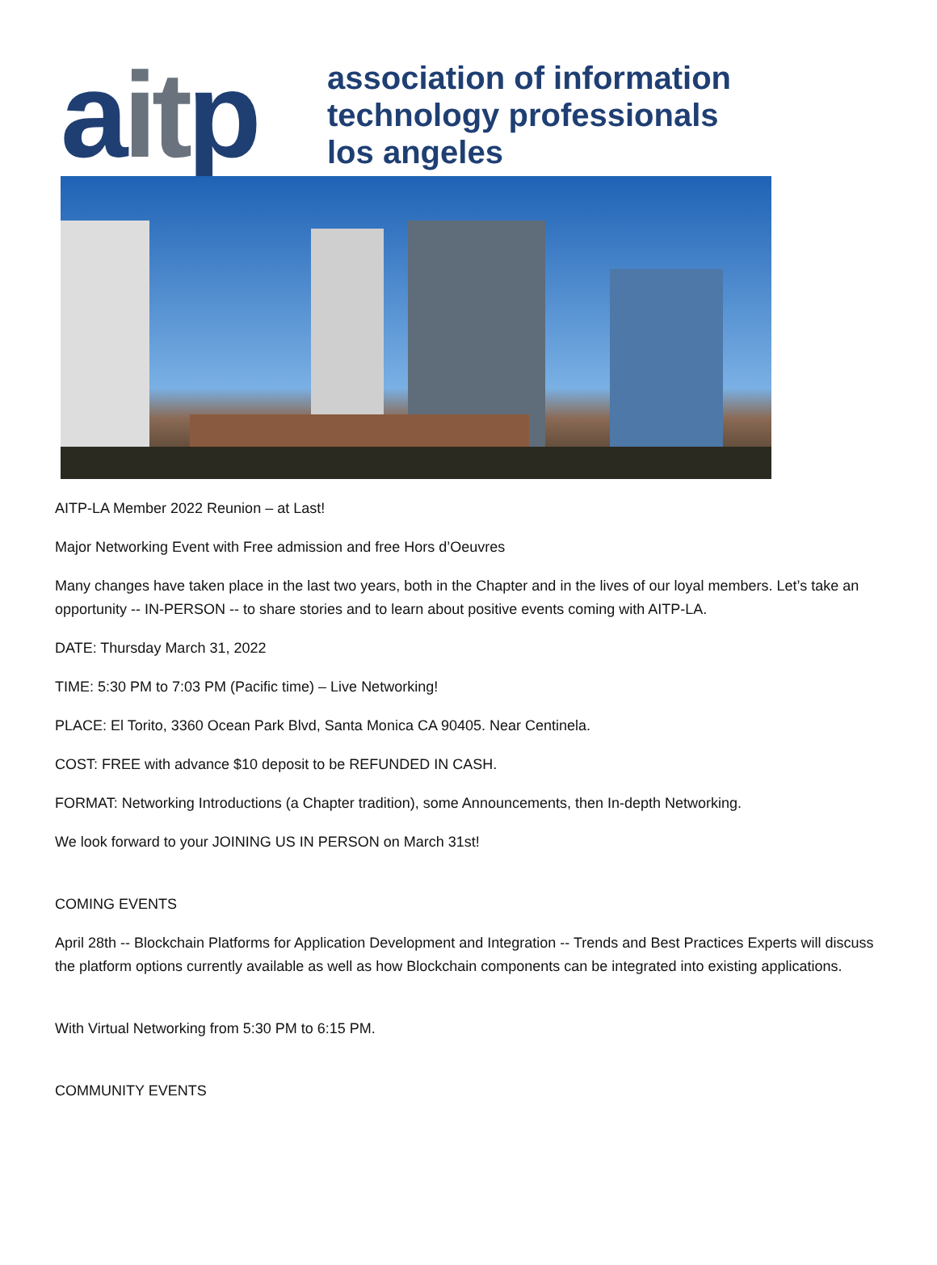aitp
association of information
technology professionals
los angeles
AITP-LA Member 2022 Reunion – at Last!
Major Networking Event with Free admission and free Hors d’Oeuvres
Many changes have taken place in the last two years, both in the Chapter and in the lives of our loyal members. Let’s take an opportunity -- IN-PERSON -- to share stories and to learn about positive events coming with AITP-LA.
DATE: Thursday March 31, 2022
TIME: 5:30 PM to 7:03 PM (Pacific time) – Live Networking!
PLACE: El Torito, 3360 Ocean Park Blvd, Santa Monica CA 90405. Near Centinela.
COST: FREE with advance $10 deposit to be REFUNDED IN CASH.
FORMAT: Networking Introductions (a Chapter tradition), some Announcements, then In-depth Networking.
We look forward to your JOINING US IN PERSON on March 31st!
COMING EVENTS
April 28th -- Blockchain Platforms for Application Development and Integration -- Trends and Best Practices Experts will discuss the platform options currently available as well as how Blockchain components can be integrated into existing applications.
With Virtual Networking from 5:30 PM to 6:15 PM.
COMMUNITY EVENTS